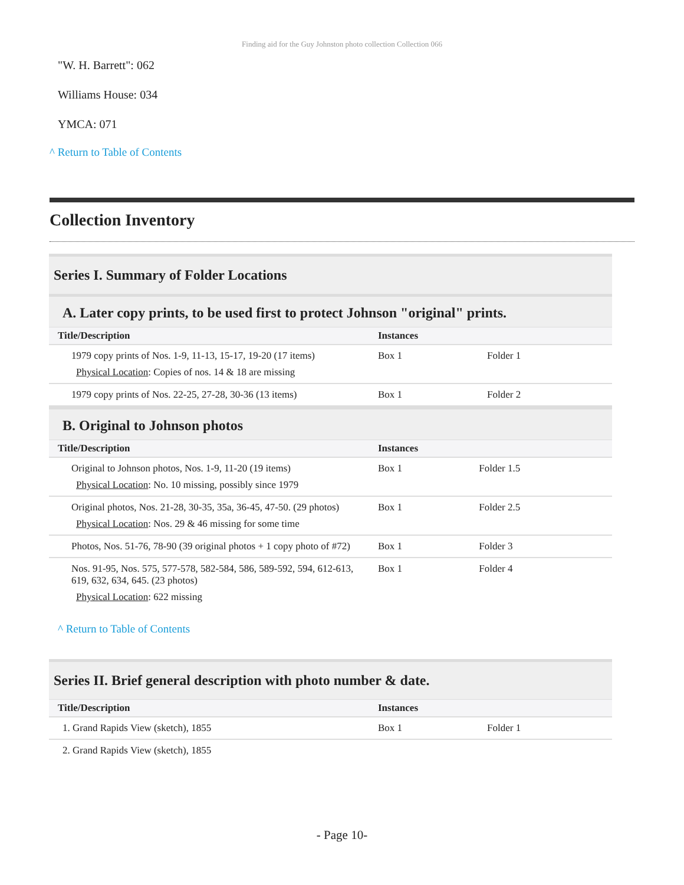Finding aid for the Guy Johnston photo collection Collection 066
"W. H. Barrett": 062
Williams House: 034
YMCA: 071
^ Return to Table of Contents
Collection Inventory
Series I. Summary of Folder Locations
A. Later copy prints, to be used first to protect Johnson "original" prints.
| Title/Description | Instances | |
| --- | --- | --- |
| 1979 copy prints of Nos. 1-9, 11-13, 15-17, 19-20 (17 items) Physical Location : Copies of nos. 14 & 18 are missing | Box 1 | Folder 1 |
| 1979 copy prints of Nos. 22-25, 27-28, 30-36 (13 items) | Box 1 | Folder 2 |
B. Original to Johnson photos
| Title/Description | Instances | |
| --- | --- | --- |
| Original to Johnson photos, Nos. 1-9, 11-20 (19 items) Physical Location : No. 10 missing, possibly since 1979 | Box 1 | Folder 1.5 |
| Original photos, Nos. 21-28, 30-35, 35a, 36-45, 47-50. (29 photos) Physical Location : Nos. 29 & 46 missing for some time | Box 1 | Folder 2.5 |
| Photos, Nos. 51-76, 78-90 (39 original photos + 1 copy photo of #72) | Box 1 | Folder 3 |
| Nos. 91-95, Nos. 575, 577-578, 582-584, 586, 589-592, 594, 612-613, 619, 632, 634, 645. (23 photos) Physical Location : 622 missing | Box 1 | Folder 4 |
| ^ Return to Table of Contents | | |
Series II. Brief general description with photo number & date.
| Title/Description | Instances | |
| --- | --- | --- |
| 1. Grand Rapids View (sketch), 1855 | Box 1 | Folder 1 |
| 2. Grand Rapids View (sketch), 1855 | | |
- Page 10-